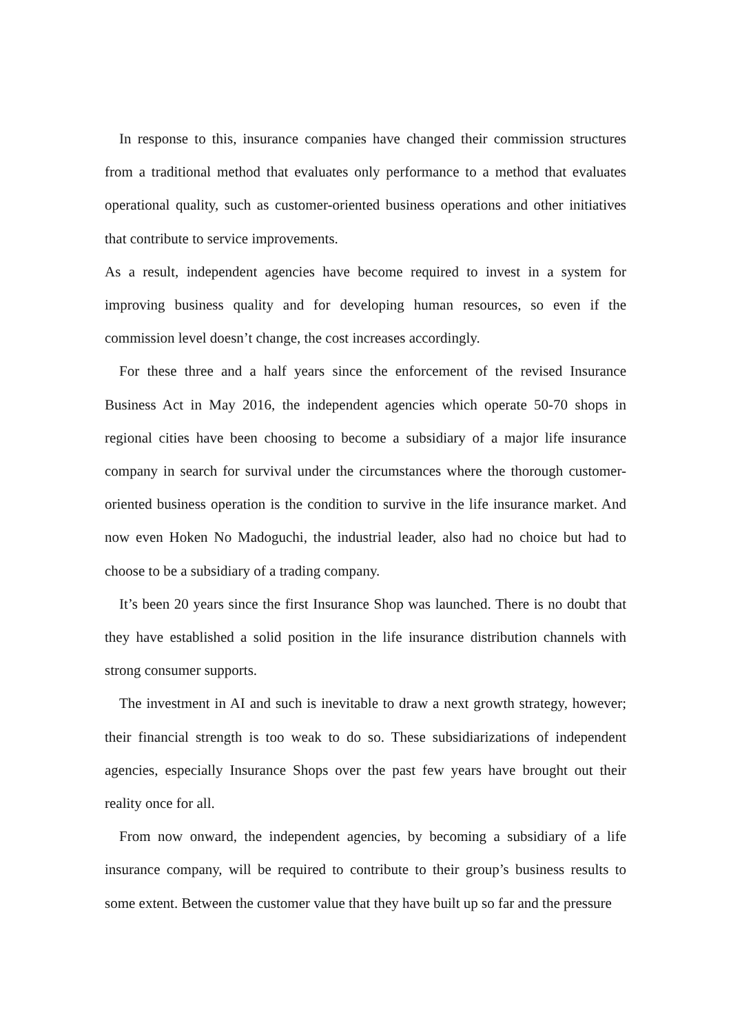In response to this, insurance companies have changed their commission structures from a traditional method that evaluates only performance to a method that evaluates operational quality, such as customer-oriented business operations and other initiatives that contribute to service improvements.
As a result, independent agencies have become required to invest in a system for improving business quality and for developing human resources, so even if the commission level doesn’t change, the cost increases accordingly.
For these three and a half years since the enforcement of the revised Insurance Business Act in May 2016, the independent agencies which operate 50-70 shops in regional cities have been choosing to become a subsidiary of a major life insurance company in search for survival under the circumstances where the thorough customer-oriented business operation is the condition to survive in the life insurance market. And now even Hoken No Madoguchi, the industrial leader, also had no choice but had to choose to be a subsidiary of a trading company.
It’s been 20 years since the first Insurance Shop was launched. There is no doubt that they have established a solid position in the life insurance distribution channels with strong consumer supports.
The investment in AI and such is inevitable to draw a next growth strategy, however; their financial strength is too weak to do so. These subsidiarizations of independent agencies, especially Insurance Shops over the past few years have brought out their reality once for all.
From now onward, the independent agencies, by becoming a subsidiary of a life insurance company, will be required to contribute to their group’s business results to some extent. Between the customer value that they have built up so far and the pressure